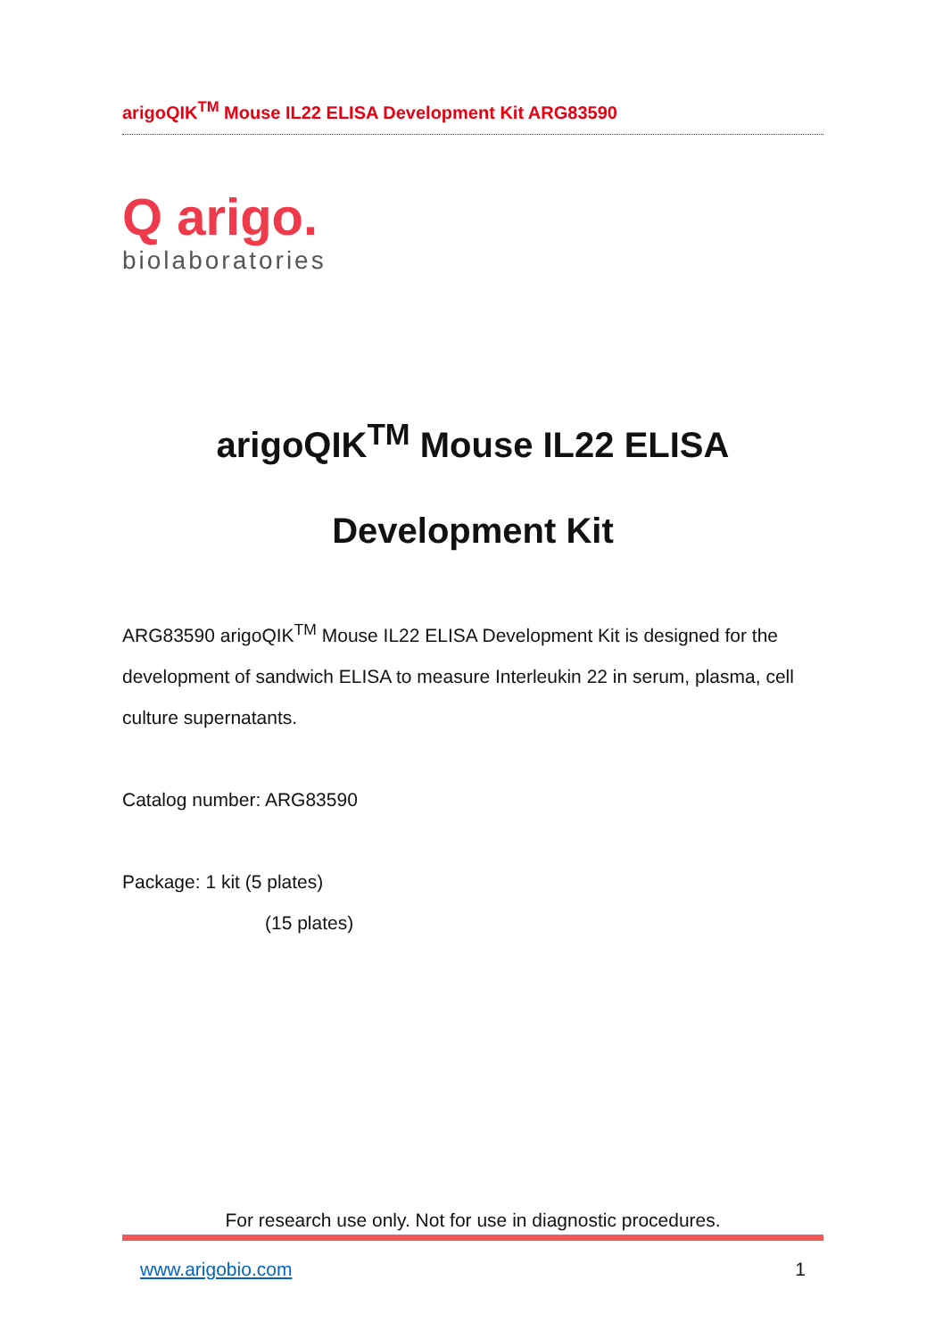arigoQIK<sup>TM</sup> Mouse IL22 ELISA Development Kit ARG83590
Q arigo.
biolaboratories
arigoQIK<sup>TM</sup> Mouse IL22 ELISA
Development Kit
ARG83590 arigoQIK<sup>TM</sup> Mouse IL22 ELISA Development Kit is designed for the development of sandwich ELISA to measure Interleukin 22 in serum, plasma, cell culture supernatants.
Catalog number: ARG83590
Package: 1 kit (5 plates)
(15 plates)
For research use only. Not for use in diagnostic procedures.
www.arigobio.com 1